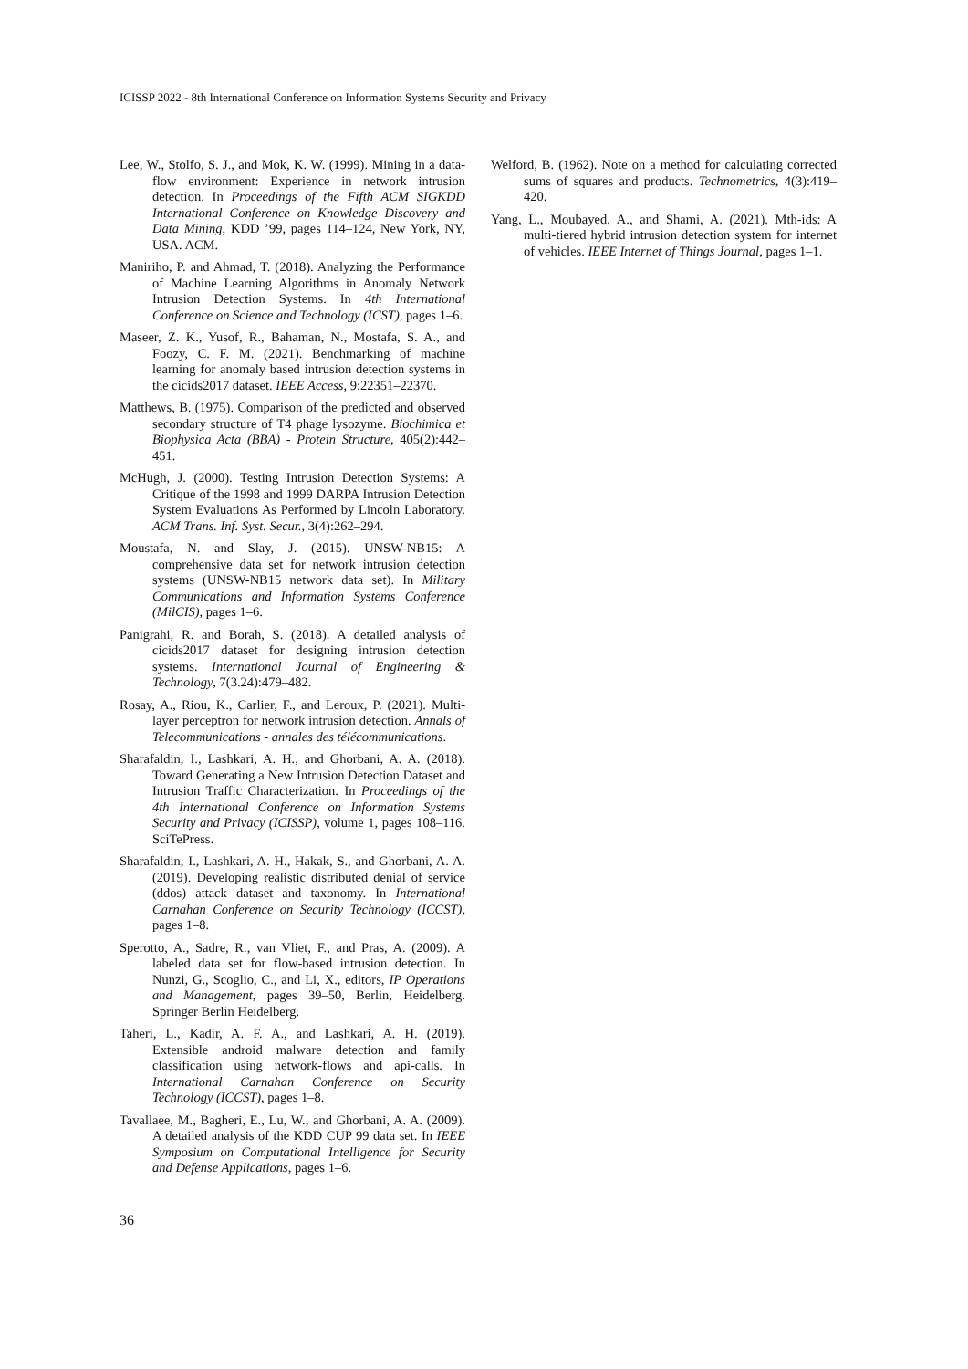ICISSP 2022 - 8th International Conference on Information Systems Security and Privacy
Lee, W., Stolfo, S. J., and Mok, K. W. (1999). Mining in a data-flow environment: Experience in network intrusion detection. In Proceedings of the Fifth ACM SIGKDD International Conference on Knowledge Discovery and Data Mining, KDD ’99, pages 114–124, New York, NY, USA. ACM.
Maniriho, P. and Ahmad, T. (2018). Analyzing the Performance of Machine Learning Algorithms in Anomaly Network Intrusion Detection Systems. In 4th International Conference on Science and Technology (ICST), pages 1–6.
Maseer, Z. K., Yusof, R., Bahaman, N., Mostafa, S. A., and Foozy, C. F. M. (2021). Benchmarking of machine learning for anomaly based intrusion detection systems in the cicids2017 dataset. IEEE Access, 9:22351–22370.
Matthews, B. (1975). Comparison of the predicted and observed secondary structure of T4 phage lysozyme. Biochimica et Biophysica Acta (BBA) - Protein Structure, 405(2):442–451.
McHugh, J. (2000). Testing Intrusion Detection Systems: A Critique of the 1998 and 1999 DARPA Intrusion Detection System Evaluations As Performed by Lincoln Laboratory. ACM Trans. Inf. Syst. Secur., 3(4):262–294.
Moustafa, N. and Slay, J. (2015). UNSW-NB15: A comprehensive data set for network intrusion detection systems (UNSW-NB15 network data set). In Military Communications and Information Systems Conference (MilCIS), pages 1–6.
Panigrahi, R. and Borah, S. (2018). A detailed analysis of cicids2017 dataset for designing intrusion detection systems. International Journal of Engineering & Technology, 7(3.24):479–482.
Rosay, A., Riou, K., Carlier, F., and Leroux, P. (2021). Multi-layer perceptron for network intrusion detection. Annals of Telecommunications - annales des télécommunications.
Sharafaldin, I., Lashkari, A. H., and Ghorbani, A. A. (2018). Toward Generating a New Intrusion Detection Dataset and Intrusion Traffic Characterization. In Proceedings of the 4th International Conference on Information Systems Security and Privacy (ICISSP), volume 1, pages 108–116. SciTePress.
Sharafaldin, I., Lashkari, A. H., Hakak, S., and Ghorbani, A. A. (2019). Developing realistic distributed denial of service (ddos) attack dataset and taxonomy. In International Carnahan Conference on Security Technology (ICCST), pages 1–8.
Sperotto, A., Sadre, R., van Vliet, F., and Pras, A. (2009). A labeled data set for flow-based intrusion detection. In Nunzi, G., Scoglio, C., and Li, X., editors, IP Operations and Management, pages 39–50, Berlin, Heidelberg. Springer Berlin Heidelberg.
Taheri, L., Kadir, A. F. A., and Lashkari, A. H. (2019). Extensible android malware detection and family classification using network-flows and api-calls. In International Carnahan Conference on Security Technology (ICCST), pages 1–8.
Tavallaee, M., Bagheri, E., Lu, W., and Ghorbani, A. A. (2009). A detailed analysis of the KDD CUP 99 data set. In IEEE Symposium on Computational Intelligence for Security and Defense Applications, pages 1–6.
Welford, B. (1962). Note on a method for calculating corrected sums of squares and products. Technometrics, 4(3):419–420.
Yang, L., Moubayed, A., and Shami, A. (2021). Mth-ids: A multi-tiered hybrid intrusion detection system for internet of vehicles. IEEE Internet of Things Journal, pages 1–1.
36